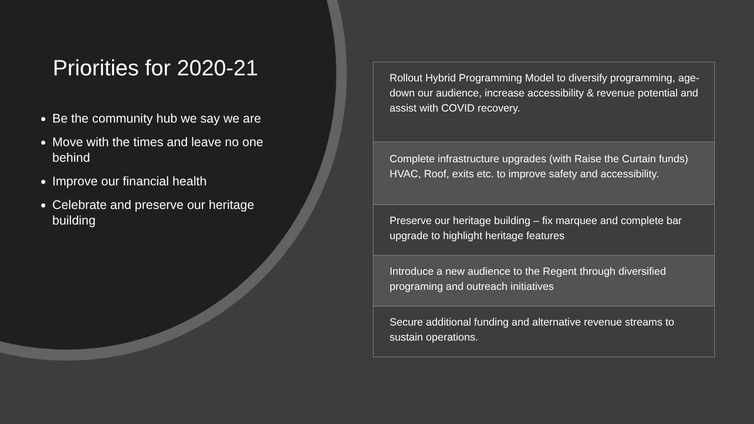Priorities for 2020-21
Be the community hub we say we are
Move with the times and leave no one behind
Improve our financial health
Celebrate and preserve our heritage building
| Rollout Hybrid Programming Model to diversify programming, age-down our audience, increase accessibility & revenue potential and assist with COVID recovery. |
| Complete infrastructure upgrades (with Raise the Curtain funds) HVAC, Roof, exits etc. to improve safety and accessibility. |
| Preserve our heritage building – fix marquee and complete bar upgrade to highlight heritage features |
| Introduce a new audience to the Regent through diversified programing and outreach initiatives |
| Secure additional funding and alternative revenue streams to sustain operations. |